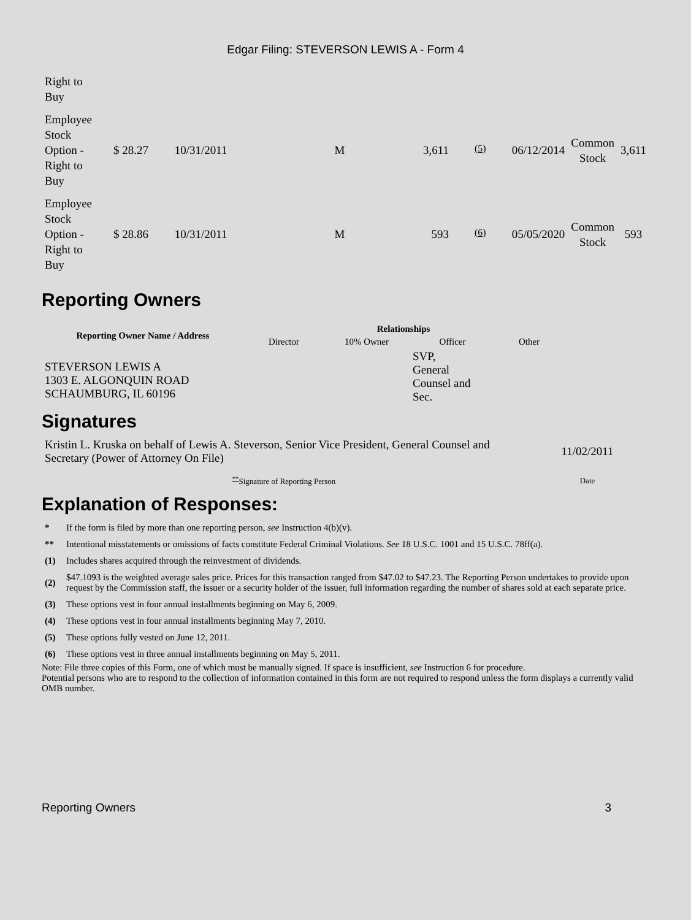Edgar Filing: STEVERSON LEWIS A - Form 4
| Right to Buy | | | | | | | | |
| Employee Stock Option - Right to Buy | $ 28.27 | 10/31/2011 | M | 3,611 | <sup>(5)</sup> | 06/12/2014 | Common Stock | 3,611 |
| Employee Stock Option - Right to Buy | $ 28.86 | 10/31/2011 | M | 593 | <sup>(6)</sup> | 05/05/2020 | Common Stock | 593 |
Reporting Owners
| Reporting Owner Name / Address | Relationships | | | |
| --- | --- | --- | --- | --- |
| | Director | 10% Owner | Officer | Other |
| STEVERSON LEWIS A 1303 E. ALGONQUIN ROAD SCHAUMBURG, IL 60196 | | | SVP, General Counsel and Sec. | |
Signatures
| Kristin L. Kruska on behalf of Lewis A. Steverson, Senior Vice President, General Counsel and Secretary (Power of Attorney On File) | 11/02/2011 |
| <sup>**</sup> Signature of Reporting Person | Date |
Explanation of Responses:
| * | If the form is filed by more than one reporting person, see Instruction 4(b)(v). |
| ** | Intentional misstatements or omissions of facts constitute Federal Criminal Violations. See 18 U.S.C. 1001 and 15 U.S.C. 78ff(a). |
| (1) | Includes shares acquired through the reinvestment of dividends. |
| (2) | $47.1093 is the weighted average sales price. Prices for this transaction ranged from $47.02 to $47.23. The Reporting Person undertakes to provide upon request by the Commission staff, the issuer or a security holder of the issuer, full information regarding the number of shares sold at each separate price. |
| (3) | These options vest in four annual installments beginning on May 6, 2009. |
| (4) | These options vest in four annual installments beginning May 7, 2010. |
| (5) | These options fully vested on June 12, 2011. |
| (6) | These options vest in three annual installments beginning on May 5, 2011. |
Note: File three copies of this Form, one of which must be manually signed. If space is insufficient, see Instruction 6 for procedure.
Potential persons who are to respond to the collection of information contained in this form are not required to respond unless the form displays a currently valid OMB number.
Reporting Owners 3